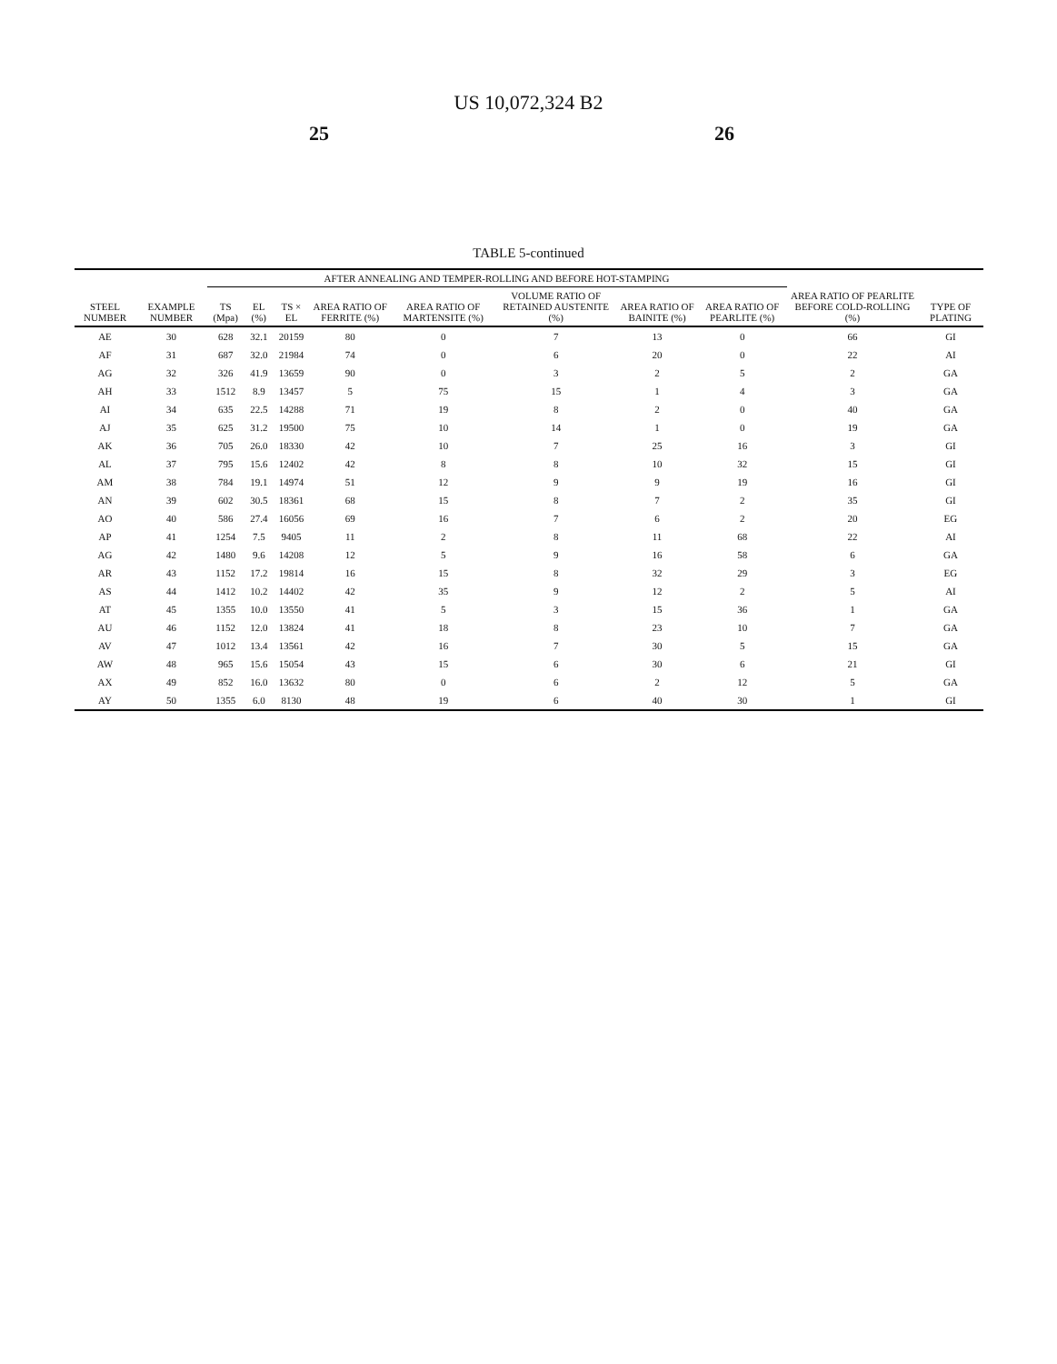US 10,072,324 B2
25 26
TABLE 5-continued
| STEEL NUMBER | EXAMPLE NUMBER | AFTER ANNEALING AND TEMPER-ROLLING AND BEFORE HOT-STAMPING | | | | | | | | AREA RATIO OF PEARLITE BEFORE COLD-ROLLING (%) | TYPE OF PLATING |
| --- | --- | --- | --- | --- | --- | --- | --- | --- | --- | --- | --- |
| | | TS (Mpa) | EL (%) | TS × EL | AREA RATIO OF FERRITE (%) | AREA RATIO OF MARTENSITE (%) | VOLUME RATIO OF RETAINED AUSTENITE (%) | AREA RATIO OF BAINITE (%) | AREA RATIO OF PEARLITE (%) | | |
| AE | 30 | 628 | 32.1 | 20159 | 80 | 0 | 7 | 13 | 0 | 66 | GI |
| AF | 31 | 687 | 32.0 | 21984 | 74 | 0 | 6 | 20 | 0 | 22 | AI |
| AG | 32 | 326 | 41.9 | 13659 | 90 | 0 | 3 | 2 | 5 | 2 | GA |
| AH | 33 | 1512 | 8.9 | 13457 | 5 | 75 | 15 | 1 | 4 | 3 | GA |
| AI | 34 | 635 | 22.5 | 14288 | 71 | 19 | 8 | 2 | 0 | 40 | GA |
| AJ | 35 | 625 | 31.2 | 19500 | 75 | 10 | 14 | 1 | 0 | 19 | GA |
| AK | 36 | 705 | 26.0 | 18330 | 42 | 10 | 7 | 25 | 16 | 3 | GI |
| AL | 37 | 795 | 15.6 | 12402 | 42 | 8 | 8 | 10 | 32 | 15 | GI |
| AM | 38 | 784 | 19.1 | 14974 | 51 | 12 | 9 | 9 | 19 | 16 | GI |
| AN | 39 | 602 | 30.5 | 18361 | 68 | 15 | 8 | 7 | 2 | 35 | GI |
| AO | 40 | 586 | 27.4 | 16056 | 69 | 16 | 7 | 6 | 2 | 20 | EG |
| AP | 41 | 1254 | 7.5 | 9405 | 11 | 2 | 8 | 11 | 68 | 22 | AI |
| AG | 42 | 1480 | 9.6 | 14208 | 12 | 5 | 9 | 16 | 58 | 6 | GA |
| AR | 43 | 1152 | 17.2 | 19814 | 16 | 15 | 8 | 32 | 29 | 3 | EG |
| AS | 44 | 1412 | 10.2 | 14402 | 42 | 35 | 9 | 12 | 2 | 5 | AI |
| AT | 45 | 1355 | 10.0 | 13550 | 41 | 5 | 3 | 15 | 36 | 1 | GA |
| AU | 46 | 1152 | 12.0 | 13824 | 41 | 18 | 8 | 23 | 10 | 7 | GA |
| AV | 47 | 1012 | 13.4 | 13561 | 42 | 16 | 7 | 30 | 5 | 15 | GA |
| AW | 48 | 965 | 15.6 | 15054 | 43 | 15 | 6 | 30 | 6 | 21 | GI |
| AX | 49 | 852 | 16.0 | 13632 | 80 | 0 | 6 | 2 | 12 | 5 | GA |
| AY | 50 | 1355 | 6.0 | 8130 | 48 | 19 | 6 | 40 | 30 | 1 | GI |